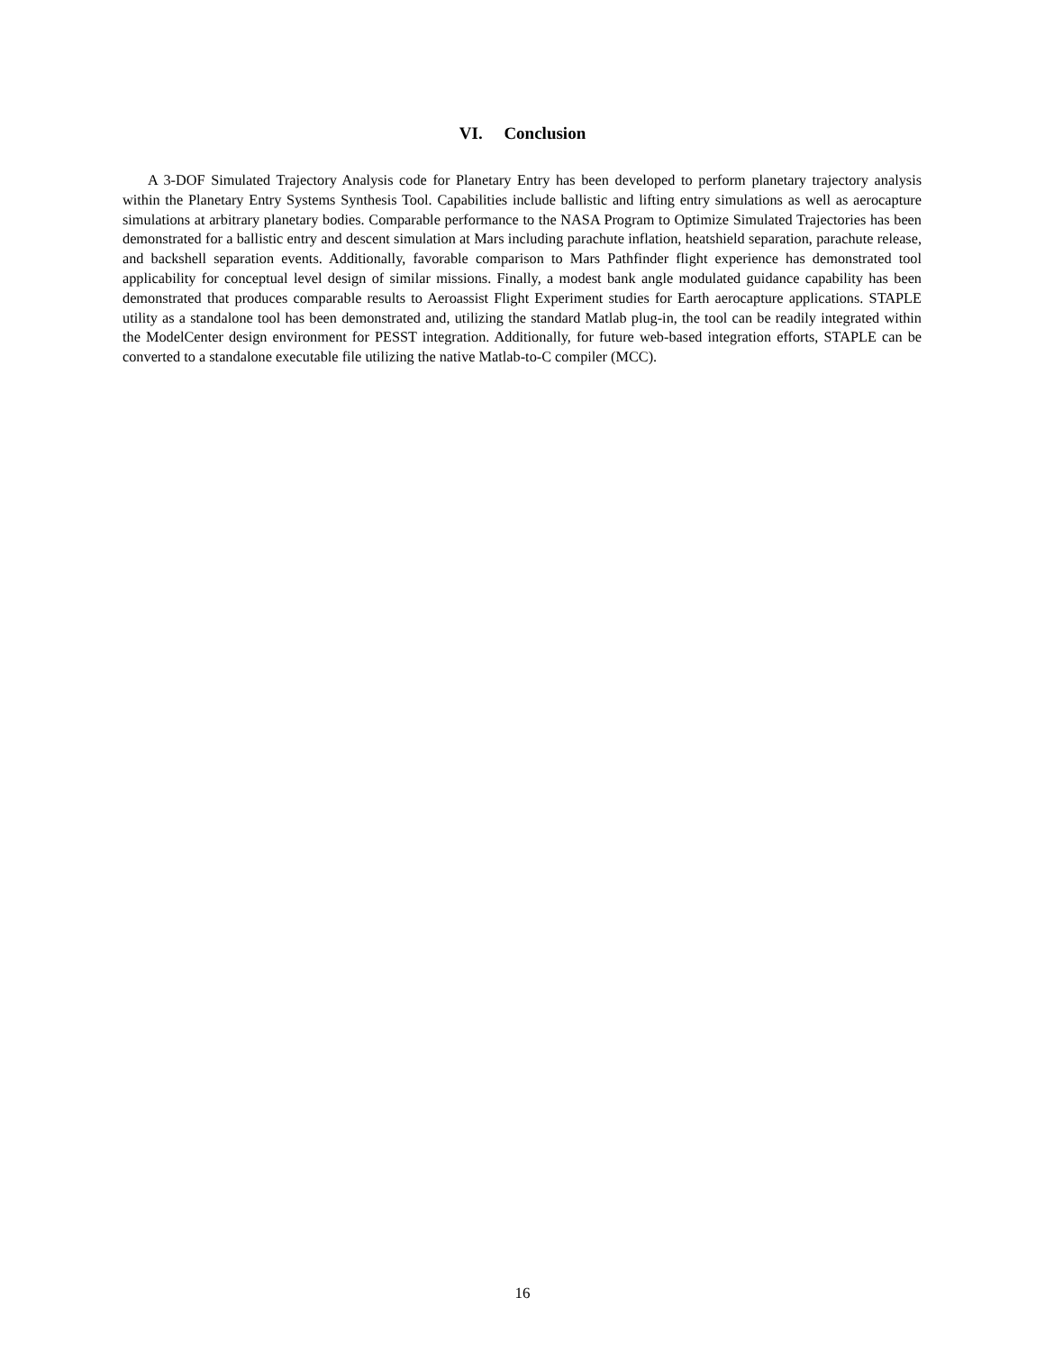VI. Conclusion
A 3-DOF Simulated Trajectory Analysis code for Planetary Entry has been developed to perform planetary trajectory analysis within the Planetary Entry Systems Synthesis Tool. Capabilities include ballistic and lifting entry simulations as well as aerocapture simulations at arbitrary planetary bodies. Comparable performance to the NASA Program to Optimize Simulated Trajectories has been demonstrated for a ballistic entry and descent simulation at Mars including parachute inflation, heatshield separation, parachute release, and backshell separation events. Additionally, favorable comparison to Mars Pathfinder flight experience has demonstrated tool applicability for conceptual level design of similar missions. Finally, a modest bank angle modulated guidance capability has been demonstrated that produces comparable results to Aeroassist Flight Experiment studies for Earth aerocapture applications. STAPLE utility as a standalone tool has been demonstrated and, utilizing the standard Matlab plug-in, the tool can be readily integrated within the ModelCenter design environment for PESST integration. Additionally, for future web-based integration efforts, STAPLE can be converted to a standalone executable file utilizing the native Matlab-to-C compiler (MCC).
16